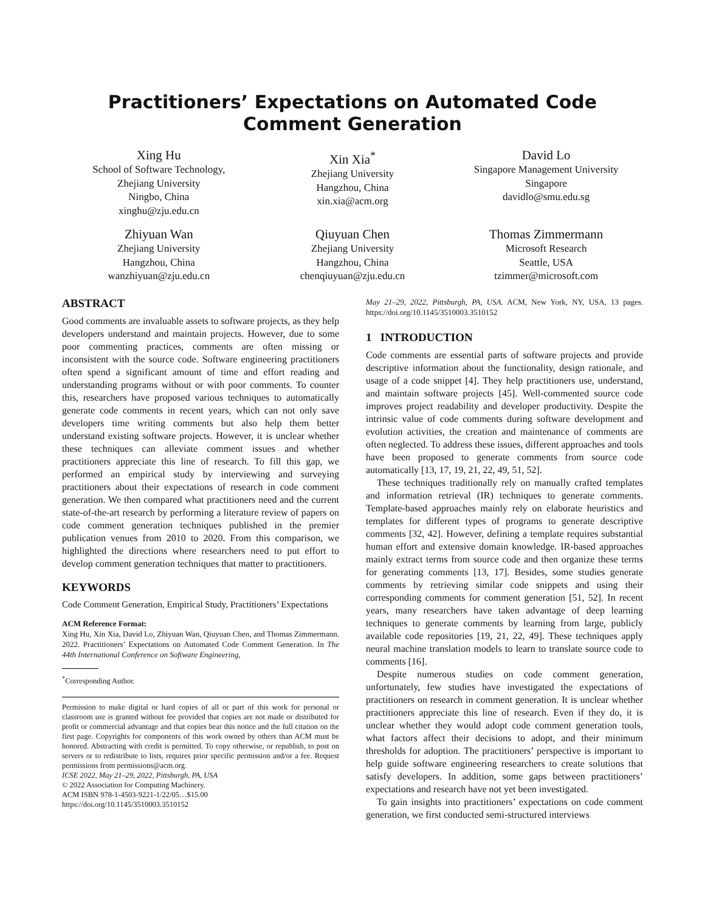Practitioners’ Expectations on Automated Code Comment Generation
Xing Hu
School of Software Technology,
Zhejiang University
Ningbo, China
xinghu@zju.edu.cn
Xin Xia<sup>*</sup>
Zhejiang University
Hangzhou, China
xin.xia@acm.org
David Lo
Singapore Management University
Singapore
davidlo@smu.edu.sg
Zhiyuan Wan
Zhejiang University
Hangzhou, China
wanzhiyuan@zju.edu.cn
Qiuyuan Chen
Zhejiang University
Hangzhou, China
chenqiuyuan@zju.edu.cn
Thomas Zimmermann
Microsoft Research
Seattle, USA
tzimmer@microsoft.com
ABSTRACT
Good comments are invaluable assets to software projects, as they help developers understand and maintain projects. However, due to some poor commenting practices, comments are often missing or inconsistent with the source code. Software engineering practitioners often spend a significant amount of time and effort reading and understanding programs without or with poor comments. To counter this, researchers have proposed various techniques to automatically generate code comments in recent years, which can not only save developers time writing comments but also help them better understand existing software projects. However, it is unclear whether these techniques can alleviate comment issues and whether practitioners appreciate this line of research. To fill this gap, we performed an empirical study by interviewing and surveying practitioners about their expectations of research in code comment generation. We then compared what practitioners need and the current state-of-the-art research by performing a literature review of papers on code comment generation techniques published in the premier publication venues from 2010 to 2020. From this comparison, we highlighted the directions where researchers need to put effort to develop comment generation techniques that matter to practitioners.
KEYWORDS
Code Comment Generation, Empirical Study, Practitioners’ Expectations
ACM Reference Format:
Xing Hu, Xin Xia, David Lo, Zhiyuan Wan, Qiuyuan Chen, and Thomas Zimmermann. 2022. Practitioners’ Expectations on Automated Code Comment Generation. In The 44th International Conference on Software Engineering,
<sup>*</sup> Corresponding Author.
Permission to make digital or hard copies of all or part of this work for personal or classroom use is granted without fee provided that copies are not made or distributed for profit or commercial advantage and that copies bear this notice and the full citation on the first page. Copyrights for components of this work owned by others than ACM must be honored. Abstracting with credit is permitted. To copy otherwise, or republish, to post on servers or to redistribute to lists, requires prior specific permission and/or a fee. Request permissions from permissions@acm.org.
ICSE 2022, May 21–29, 2022, Pittsburgh, PA, USA
© 2022 Association for Computing Machinery.
ACM ISBN 978-1-4503-9221-1/22/05…$15.00
https://doi.org/10.1145/3510003.3510152
May 21–29, 2022, Pittsburgh, PA, USA. ACM, New York, NY, USA, 13 pages. https://doi.org/10.1145/3510003.3510152
1 INTRODUCTION
Code comments are essential parts of software projects and provide descriptive information about the functionality, design rationale, and usage of a code snippet [4]. They help practitioners use, understand, and maintain software projects [45]. Well-commented source code improves project readability and developer productivity. Despite the intrinsic value of code comments during software development and evolution activities, the creation and maintenance of comments are often neglected. To address these issues, different approaches and tools have been proposed to generate comments from source code automatically [13, 17, 19, 21, 22, 49, 51, 52].
These techniques traditionally rely on manually crafted templates and information retrieval (IR) techniques to generate comments. Template-based approaches mainly rely on elaborate heuristics and templates for different types of programs to generate descriptive comments [32, 42]. However, defining a template requires substantial human effort and extensive domain knowledge. IR-based approaches mainly extract terms from source code and then organize these terms for generating comments [13, 17]. Besides, some studies generate comments by retrieving similar code snippets and using their corresponding comments for comment generation [51, 52]. In recent years, many researchers have taken advantage of deep learning techniques to generate comments by learning from large, publicly available code repositories [19, 21, 22, 49]. These techniques apply neural machine translation models to learn to translate source code to comments [16].
Despite numerous studies on code comment generation, unfortunately, few studies have investigated the expectations of practitioners on research in comment generation. It is unclear whether practitioners appreciate this line of research. Even if they do, it is unclear whether they would adopt code comment generation tools, what factors affect their decisions to adopt, and their minimum thresholds for adoption. The practitioners’ perspective is important to help guide software engineering researchers to create solutions that satisfy developers. In addition, some gaps between practitioners’ expectations and research have not yet been investigated.
To gain insights into practitioners’ expectations on code comment generation, we first conducted semi-structured interviews